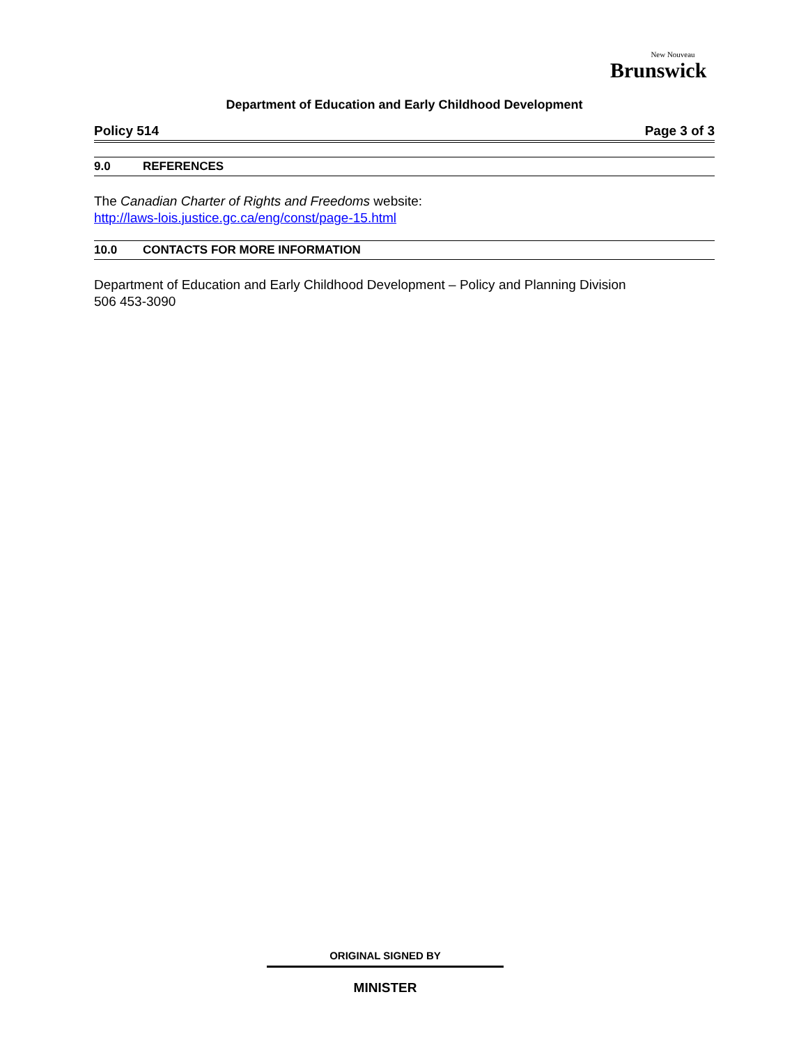New Nouveau
Brunswick
Department of Education and Early Childhood Development
Policy 514 Page 3 of 3
9.0 REFERENCES
The Canadian Charter of Rights and Freedoms website:
http://laws-lois.justice.gc.ca/eng/const/page-15.html
10.0 CONTACTS FOR MORE INFORMATION
Department of Education and Early Childhood Development – Policy and Planning Division
506 453-3090
ORIGINAL SIGNED BY
MINISTER